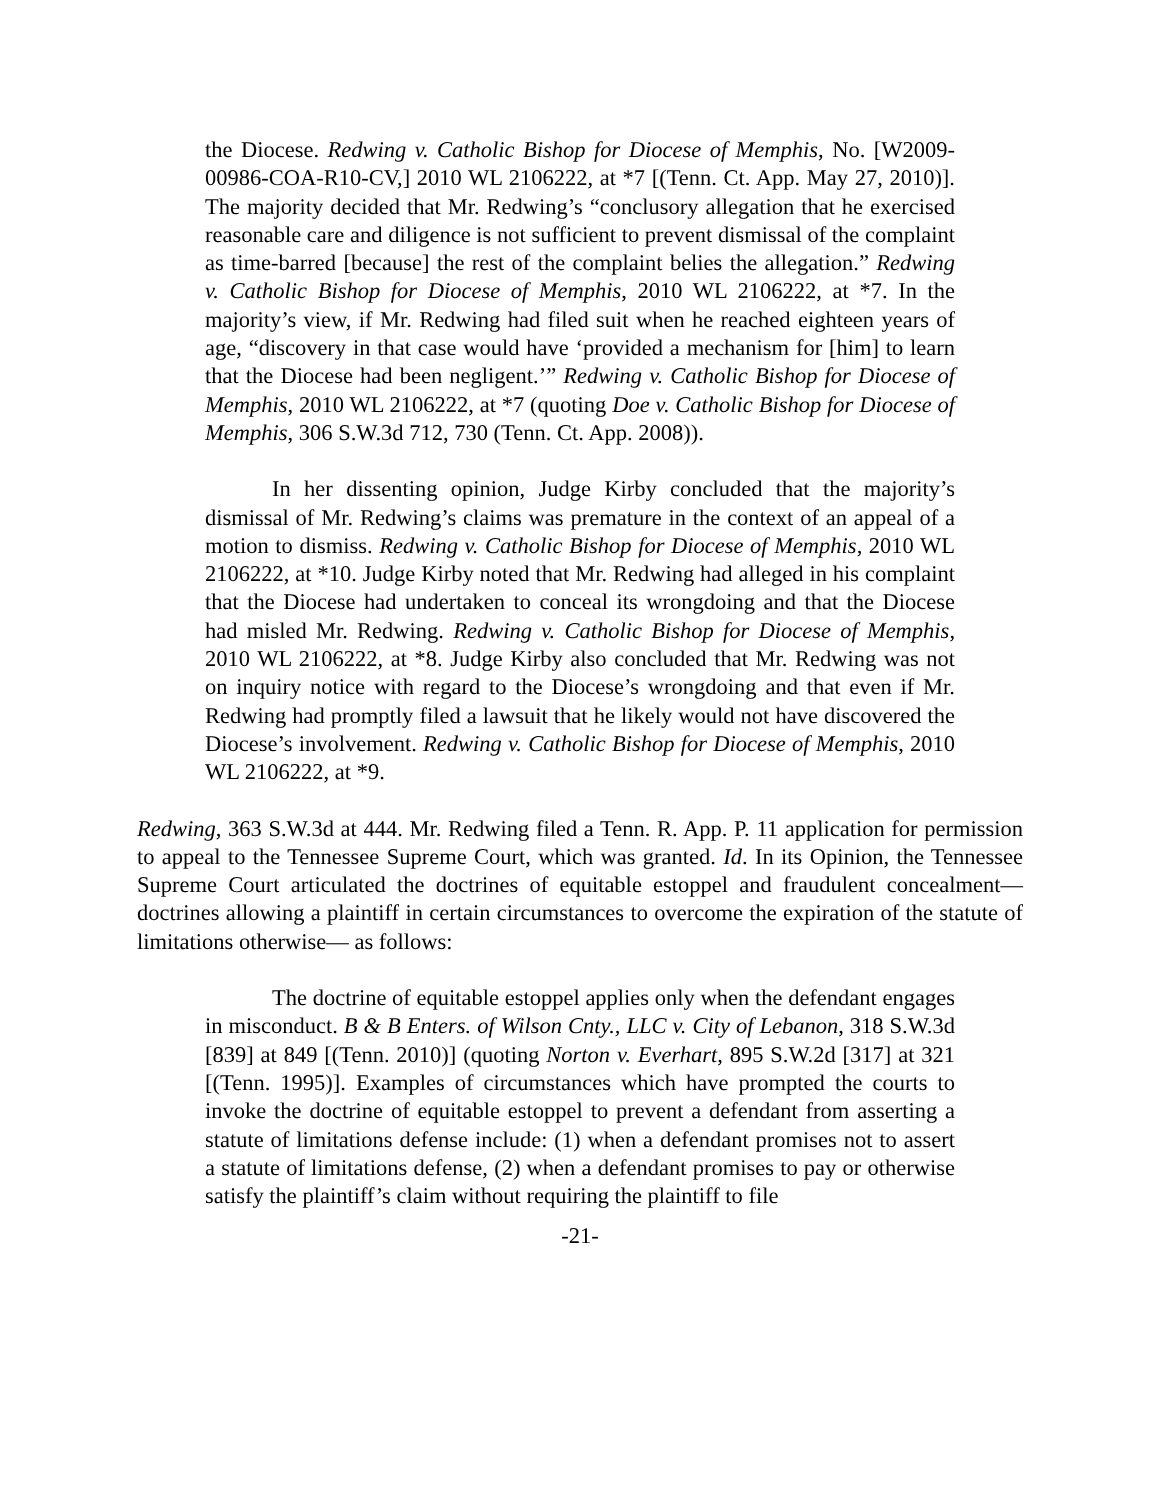the Diocese. Redwing v. Catholic Bishop for Diocese of Memphis, No. [W2009-00986-COA-R10-CV,] 2010 WL 2106222, at *7 [(Tenn. Ct. App. May 27, 2010)]. The majority decided that Mr. Redwing’s “conclusory allegation that he exercised reasonable care and diligence is not sufficient to prevent dismissal of the complaint as time-barred [because] the rest of the complaint belies the allegation.” Redwing v. Catholic Bishop for Diocese of Memphis, 2010 WL 2106222, at *7. In the majority’s view, if Mr. Redwing had filed suit when he reached eighteen years of age, “discovery in that case would have ‘provided a mechanism for [him] to learn that the Diocese had been negligent.’” Redwing v. Catholic Bishop for Diocese of Memphis, 2010 WL 2106222, at *7 (quoting Doe v. Catholic Bishop for Diocese of Memphis, 306 S.W.3d 712, 730 (Tenn. Ct. App. 2008)).
In her dissenting opinion, Judge Kirby concluded that the majority’s dismissal of Mr. Redwing’s claims was premature in the context of an appeal of a motion to dismiss. Redwing v. Catholic Bishop for Diocese of Memphis, 2010 WL 2106222, at *10. Judge Kirby noted that Mr. Redwing had alleged in his complaint that the Diocese had undertaken to conceal its wrongdoing and that the Diocese had misled Mr. Redwing. Redwing v. Catholic Bishop for Diocese of Memphis, 2010 WL 2106222, at *8. Judge Kirby also concluded that Mr. Redwing was not on inquiry notice with regard to the Diocese’s wrongdoing and that even if Mr. Redwing had promptly filed a lawsuit that he likely would not have discovered the Diocese’s involvement. Redwing v. Catholic Bishop for Diocese of Memphis, 2010 WL 2106222, at *9.
Redwing, 363 S.W.3d at 444. Mr. Redwing filed a Tenn. R. App. P. 11 application for permission to appeal to the Tennessee Supreme Court, which was granted. Id. In its Opinion, the Tennessee Supreme Court articulated the doctrines of equitable estoppel and fraudulent concealment—doctrines allowing a plaintiff in certain circumstances to overcome the expiration of the statute of limitations otherwise— as follows:
The doctrine of equitable estoppel applies only when the defendant engages in misconduct. B & B Enters. of Wilson Cnty., LLC v. City of Lebanon, 318 S.W.3d [839] at 849 [(Tenn. 2010)] (quoting Norton v. Everhart, 895 S.W.2d [317] at 321 [(Tenn. 1995)]. Examples of circumstances which have prompted the courts to invoke the doctrine of equitable estoppel to prevent a defendant from asserting a statute of limitations defense include: (1) when a defendant promises not to assert a statute of limitations defense, (2) when a defendant promises to pay or otherwise satisfy the plaintiff’s claim without requiring the plaintiff to file
-21-